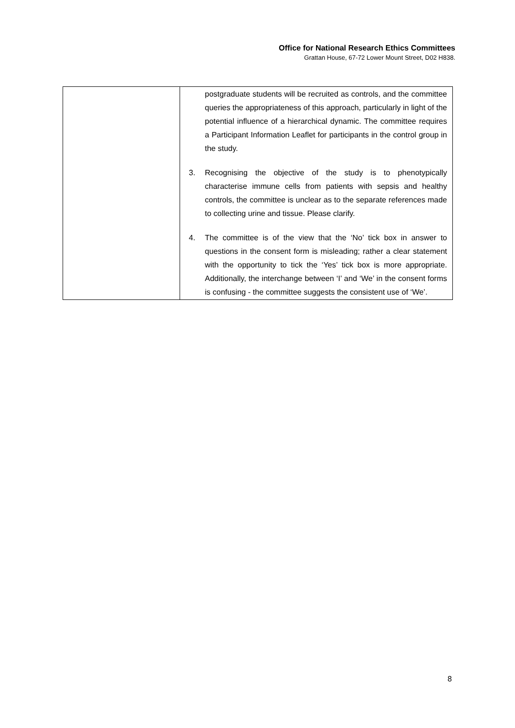Office for National Research Ethics Committees
Grattan House, 67-72 Lower Mount Street, D02 H838.
| | postgraduate students will be recruited as controls, and the committee queries the appropriateness of this approach, particularly in light of the potential influence of a hierarchical dynamic. The committee requires a Participant Information Leaflet for participants in the control group in the study. 3. Recognising the objective of the study is to phenotypically characterise immune cells from patients with sepsis and healthy controls, the committee is unclear as to the separate references made to collecting urine and tissue. Please clarify. 4. The committee is of the view that the ‘No’ tick box in answer to questions in the consent form is misleading; rather a clear statement with the opportunity to tick the ‘Yes’ tick box is more appropriate. Additionally, the interchange between ‘I’ and ‘We’ in the consent forms is confusing - the committee suggests the consistent use of ‘We’. |
8